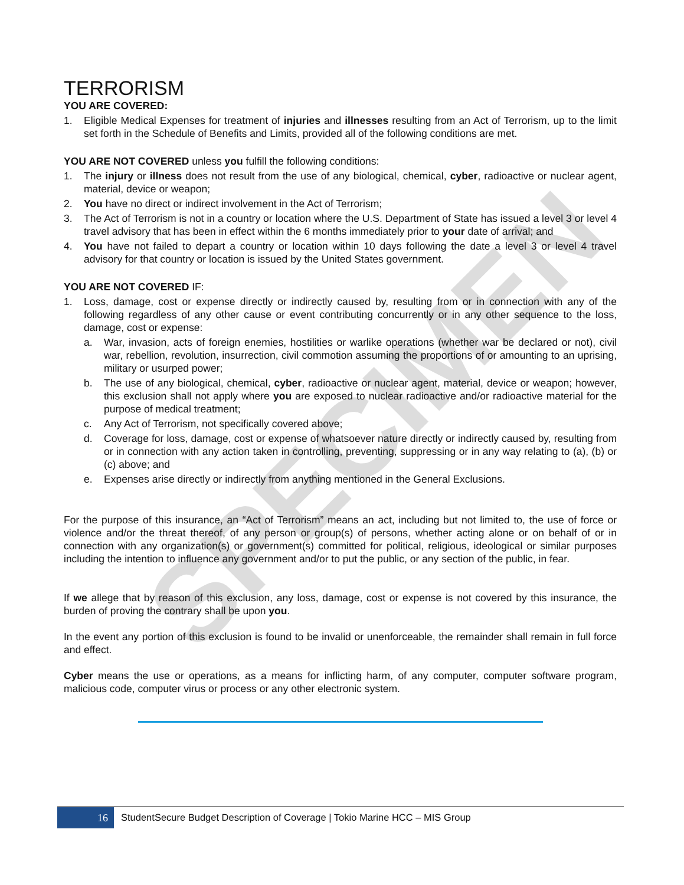SPECIMEN
TERRORISM
YOU ARE COVERED:
1. Eligible Medical Expenses for treatment of injuries and illnesses resulting from an Act of Terrorism, up to the limit set forth in the Schedule of Benefits and Limits, provided all of the following conditions are met.
YOU ARE NOT COVERED unless you fulfill the following conditions:
1. The injury or illness does not result from the use of any biological, chemical, cyber, radioactive or nuclear agent, material, device or weapon;
2. You have no direct or indirect involvement in the Act of Terrorism;
3. The Act of Terrorism is not in a country or location where the U.S. Department of State has issued a level 3 or level 4 travel advisory that has been in effect within the 6 months immediately prior to your date of arrival; and
4. You have not failed to depart a country or location within 10 days following the date a level 3 or level 4 travel advisory for that country or location is issued by the United States government.
YOU ARE NOT COVERED IF:
1. Loss, damage, cost or expense directly or indirectly caused by, resulting from or in connection with any of the following regardless of any other cause or event contributing concurrently or in any other sequence to the loss, damage, cost or expense:
a. War, invasion, acts of foreign enemies, hostilities or warlike operations (whether war be declared or not), civil war, rebellion, revolution, insurrection, civil commotion assuming the proportions of or amounting to an uprising, military or usurped power;
b. The use of any biological, chemical, cyber, radioactive or nuclear agent, material, device or weapon; however, this exclusion shall not apply where you are exposed to nuclear radioactive and/or radioactive material for the purpose of medical treatment;
c. Any Act of Terrorism, not specifically covered above;
d. Coverage for loss, damage, cost or expense of whatsoever nature directly or indirectly caused by, resulting from or in connection with any action taken in controlling, preventing, suppressing or in any way relating to (a), (b) or (c) above; and
e. Expenses arise directly or indirectly from anything mentioned in the General Exclusions.
For the purpose of this insurance, an “Act of Terrorism” means an act, including but not limited to, the use of force or violence and/or the threat thereof, of any person or group(s) of persons, whether acting alone or on behalf of or in connection with any organization(s) or government(s) committed for political, religious, ideological or similar purposes including the intention to influence any government and/or to put the public, or any section of the public, in fear.
If we allege that by reason of this exclusion, any loss, damage, cost or expense is not covered by this insurance, the burden of proving the contrary shall be upon you.
In the event any portion of this exclusion is found to be invalid or unenforceable, the remainder shall remain in full force and effect.
Cyber means the use or operations, as a means for inflicting harm, of any computer, computer software program, malicious code, computer virus or process or any other electronic system.
16
StudentSecure Budget Description of Coverage | Tokio Marine HCC – MIS Group